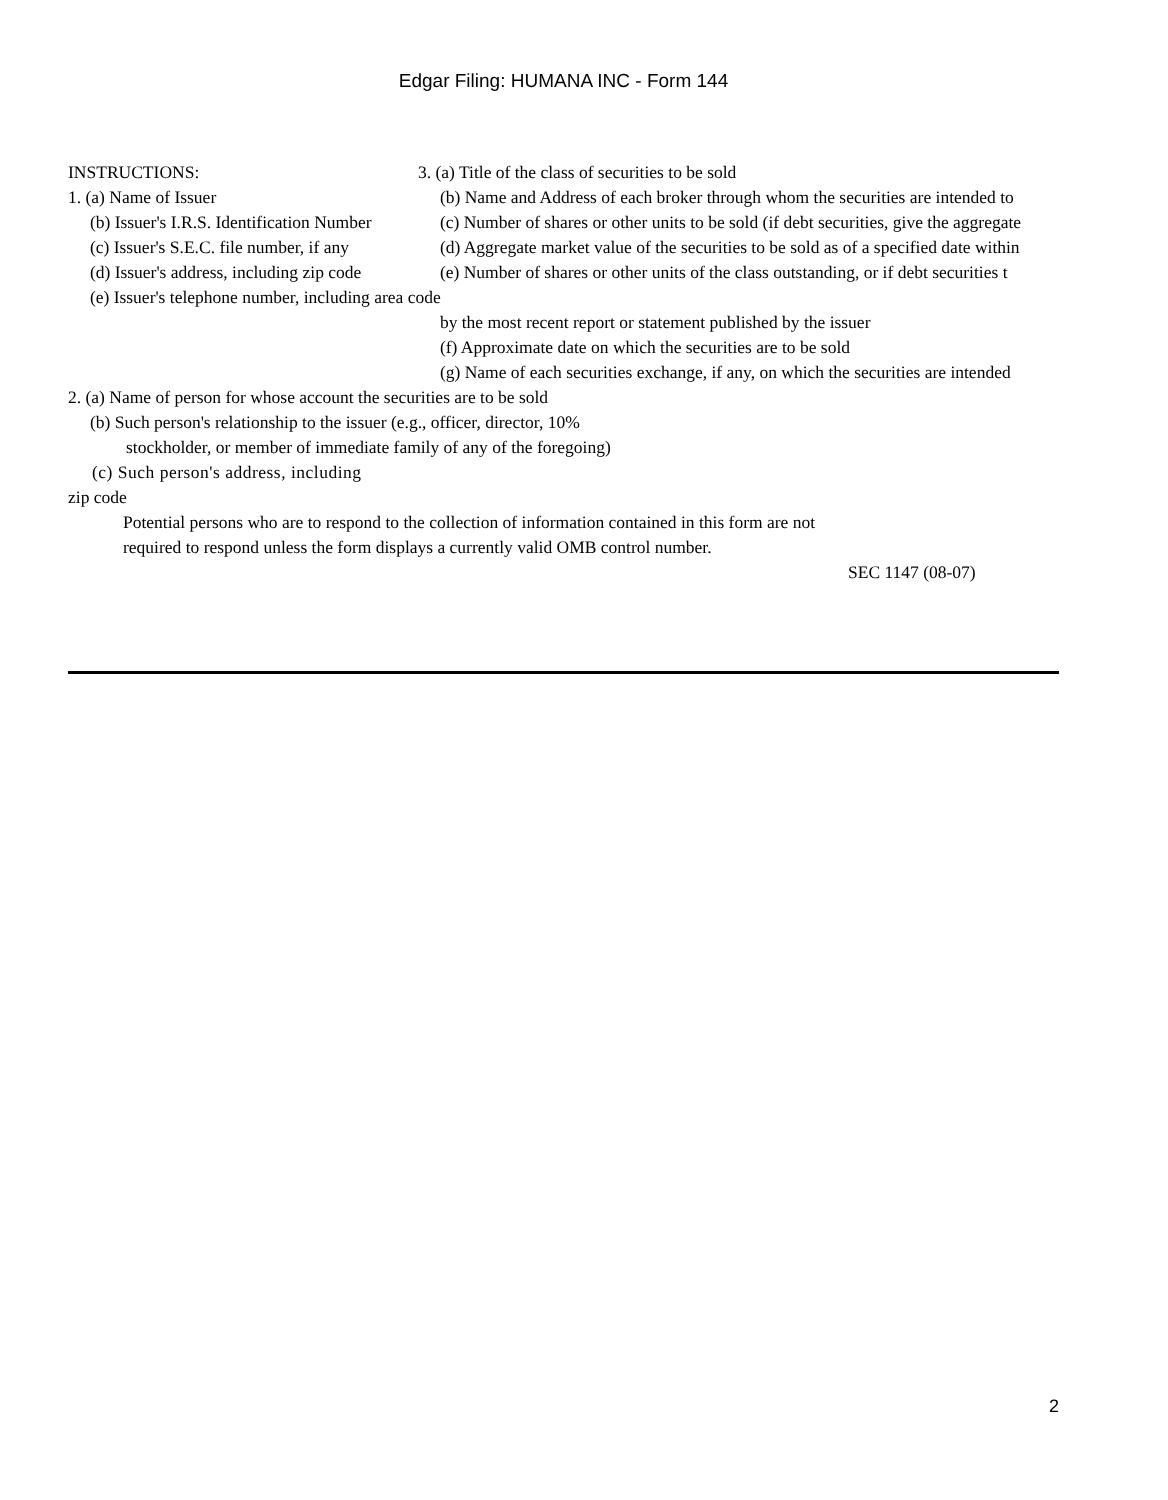Edgar Filing: HUMANA INC - Form 144
INSTRUCTIONS: 3. (a) Title of the class of securities to be sold
1. (a) Name of Issuer (b) Name and Address of each broker through whom the securities are intended to
(b) Issuer's I.R.S. Identification Number
(c) Number of shares or other units to be sold (if debt securities, give the aggregate
(c) Issuer's S.E.C. file number, if any
(d) Aggregate market value of the securities to be sold as of a specified date within
(d) Issuer's address, including zip code
(e) Number of shares or other units of the class outstanding, or if debt securities t
(e) Issuer's telephone number, including area code
by the most recent report or statement published by the issuer
(f) Approximate date on which the securities are to be sold
(g) Name of each securities exchange, if any, on which the securities are intended
2. (a) Name of person for whose account the securities are to be sold
(b) Such person's relationship to the issuer (e.g., officer, director, 10%
stockholder, or member of immediate family of any of the foregoing)
(c) Such person's address, including
zip code
Potential persons who are to respond to the collection of information contained in this form are not
required to respond unless the form displays a currently valid OMB control number.
SEC 1147 (08-07)
2